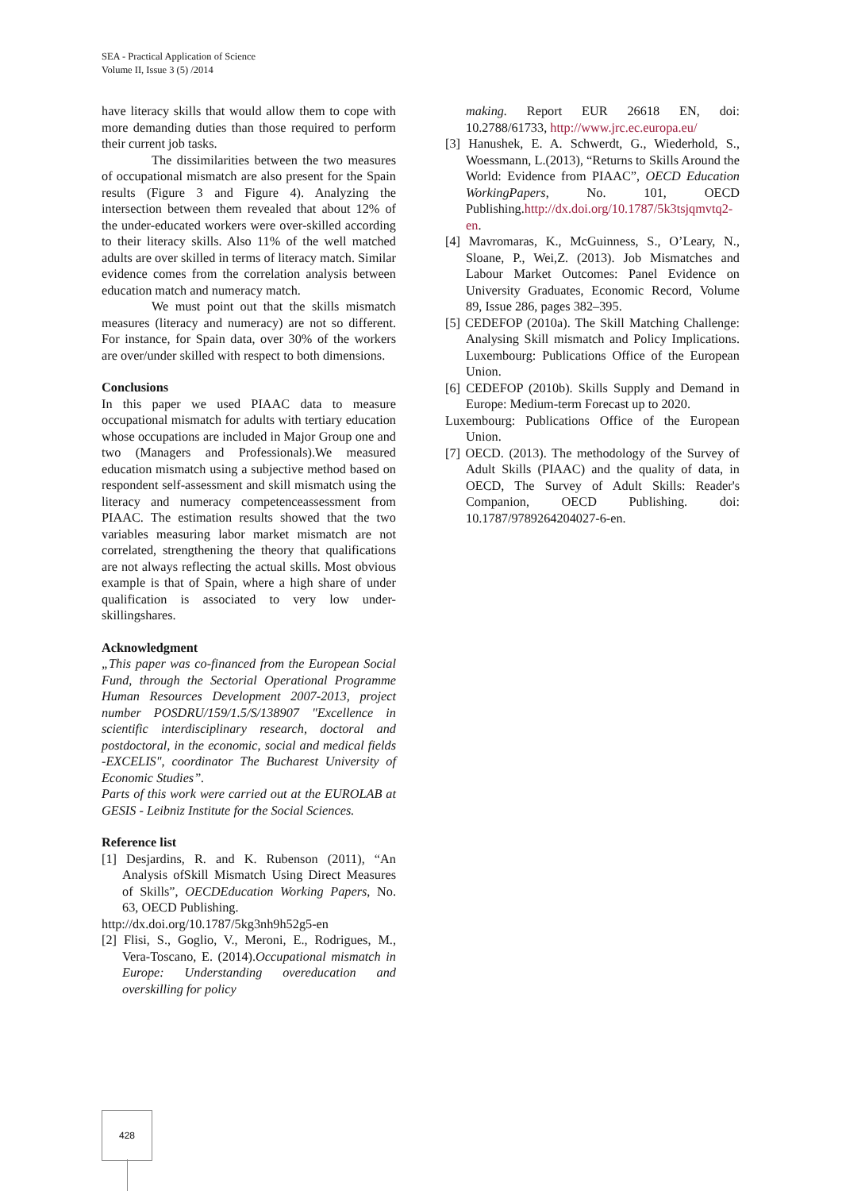SEA - Practical Application of Science
Volume II, Issue 3 (5) /2014
have literacy skills that would allow them to cope with more demanding duties than those required to perform their current job tasks.
The dissimilarities between the two measures of occupational mismatch are also present for the Spain results (Figure 3 and Figure 4). Analyzing the intersection between them revealed that about 12% of the under-educated workers were over-skilled according to their literacy skills. Also 11% of the well matched adults are over skilled in terms of literacy match. Similar evidence comes from the correlation analysis between education match and numeracy match.
We must point out that the skills mismatch measures (literacy and numeracy) are not so different. For instance, for Spain data, over 30% of the workers are over/under skilled with respect to both dimensions.
Conclusions
In this paper we used PIAAC data to measure occupational mismatch for adults with tertiary education whose occupations are included in Major Group one and two (Managers and Professionals).We measured education mismatch using a subjective method based on respondent self-assessment and skill mismatch using the literacy and numeracy competenceassessment from PIAAC. The estimation results showed that the two variables measuring labor market mismatch are not correlated, strengthening the theory that qualifications are not always reflecting the actual skills. Most obvious example is that of Spain, where a high share of under qualification is associated to very low under-skillingshares.
Acknowledgment
„This paper was co-financed from the European Social Fund, through the Sectorial Operational Programme Human Resources Development 2007-2013, project number POSDRU/159/1.5/S/138907 "Excellence in scientific interdisciplinary research, doctoral and postdoctoral, in the economic, social and medical fields -EXCELIS", coordinator The Bucharest University of Economic Studies”.
Parts of this work were carried out at the EUROLAB at GESIS - Leibniz Institute for the Social Sciences.
Reference list
[1] Desjardins, R. and K. Rubenson (2011), “An Analysis ofSkill Mismatch Using Direct Measures of Skills”, OECDEducation Working Papers, No. 63, OECD Publishing.
http://dx.doi.org/10.1787/5kg3nh9h52g5-en
[2] Flisi, S., Goglio, V., Meroni, E., Rodrigues, M., Vera-Toscano, E. (2014).Occupational mismatch in Europe: Understanding overeducation and overskilling for policy
making. Report EUR 26618 EN, doi: 10.2788/61733, http://www.jrc.ec.europa.eu/
[3] Hanushek, E. A. Schwerdt, G., Wiederhold, S., Woessmann, L.(2013), “Returns to Skills Around the World: Evidence from PIAAC”, OECD Education WorkingPapers, No. 101, OECD Publishing.http://dx.doi.org/10.1787/5k3tsjqmvtq2-en.
[4] Mavromaras, K., McGuinness, S., O’Leary, N., Sloane, P., Wei,Z. (2013). Job Mismatches and Labour Market Outcomes: Panel Evidence on University Graduates, Economic Record, Volume 89, Issue 286, pages 382–395.
[5] CEDEFOP (2010a). The Skill Matching Challenge: Analysing Skill mismatch and Policy Implications. Luxembourg: Publications Office of the European Union.
[6] CEDEFOP (2010b). Skills Supply and Demand in Europe: Medium-term Forecast up to 2020.
Luxembourg: Publications Office of the European Union.
[7] OECD. (2013). The methodology of the Survey of Adult Skills (PIAAC) and the quality of data, in OECD, The Survey of Adult Skills: Reader's Companion, OECD Publishing. doi: 10.1787/9789264204027-6-en.
428